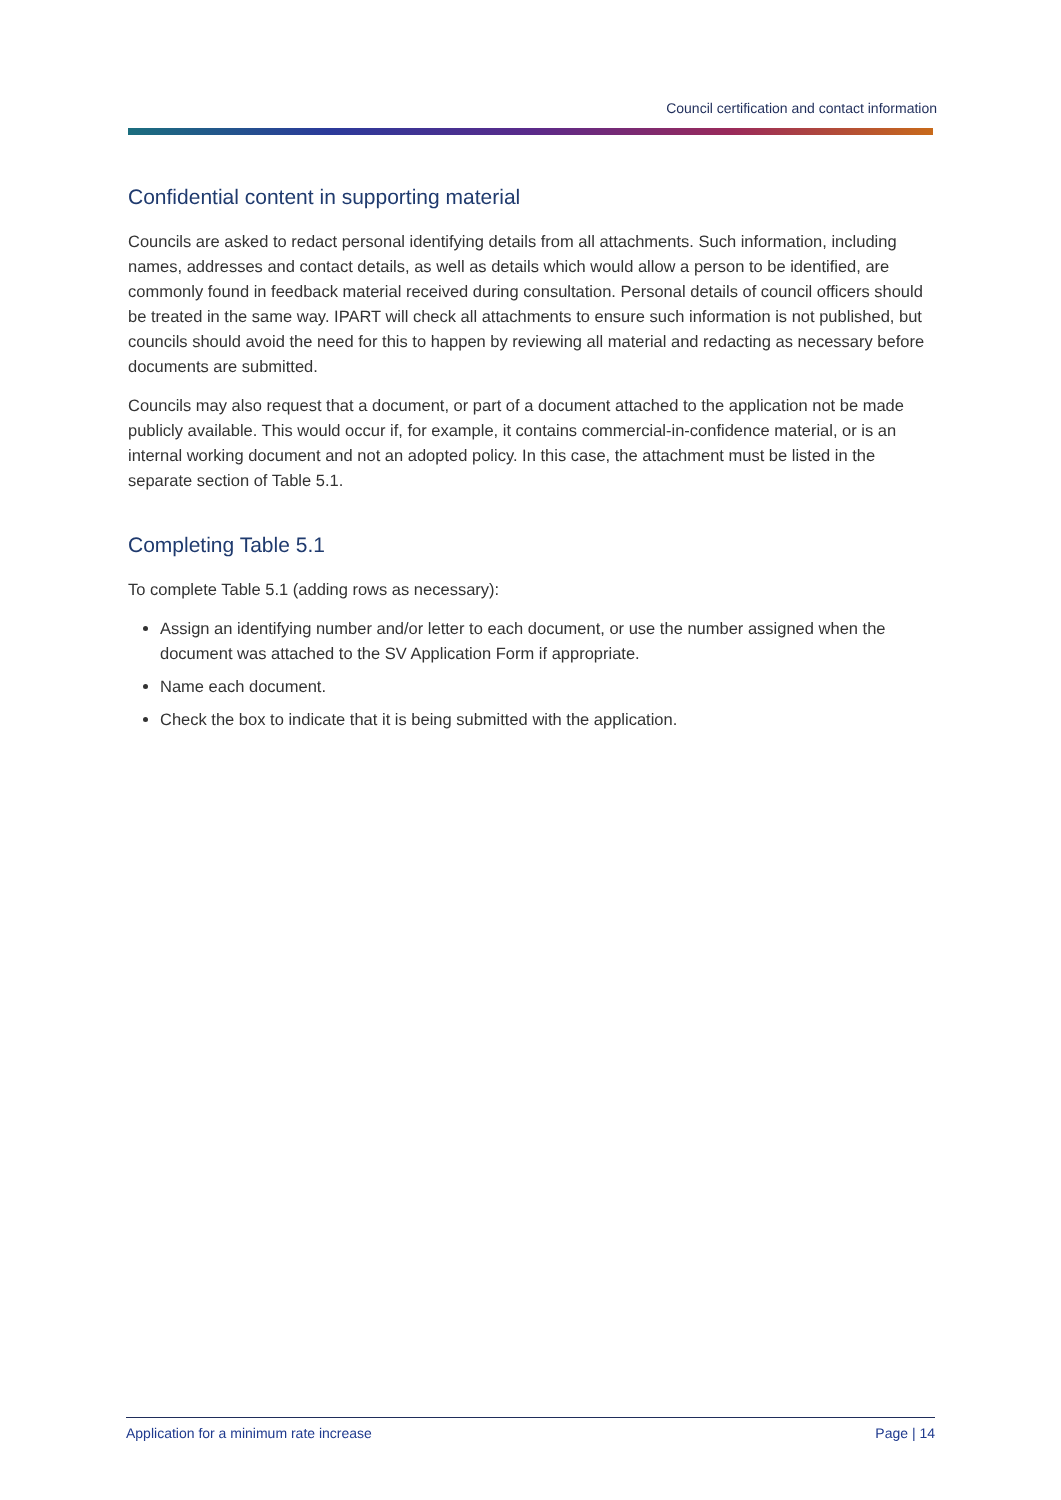Council certification and contact information
Confidential content in supporting material
Councils are asked to redact personal identifying details from all attachments. Such information, including names, addresses and contact details, as well as details which would allow a person to be identified, are commonly found in feedback material received during consultation. Personal details of council officers should be treated in the same way. IPART will check all attachments to ensure such information is not published, but councils should avoid the need for this to happen by reviewing all material and redacting as necessary before documents are submitted.
Councils may also request that a document, or part of a document attached to the application not be made publicly available. This would occur if, for example, it contains commercial-in-confidence material, or is an internal working document and not an adopted policy. In this case, the attachment must be listed in the separate section of Table 5.1.
Completing Table 5.1
To complete Table 5.1 (adding rows as necessary):
Assign an identifying number and/or letter to each document, or use the number assigned when the document was attached to the SV Application Form if appropriate.
Name each document.
Check the box to indicate that it is being submitted with the application.
Application for a minimum rate increase Page | 14